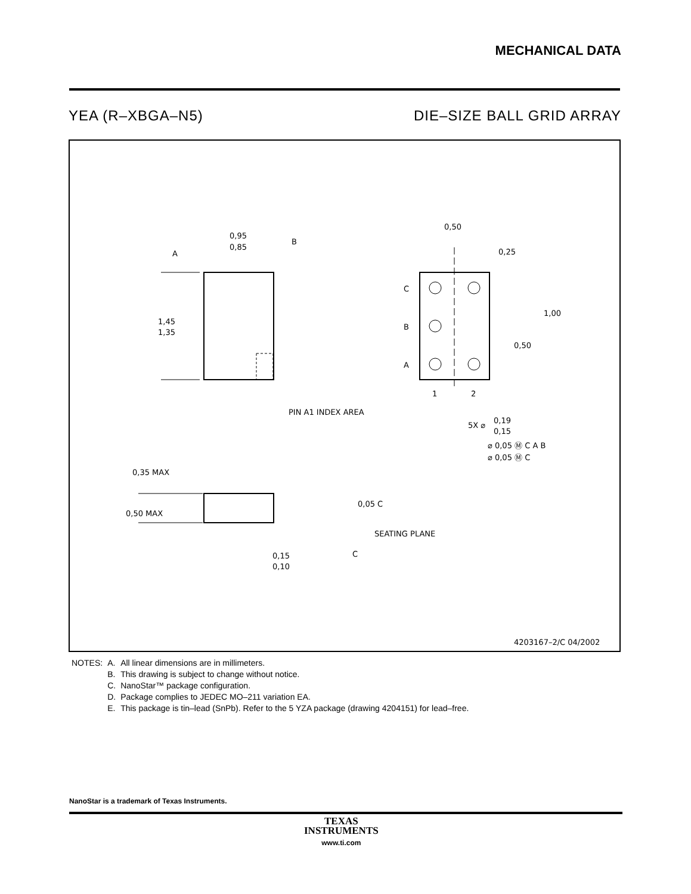MECHANICAL DATA
YEA (R–XBGA–N5) DIE–SIZE BALL GRID ARRAY
A
B
0,95
0,85
1,45
1,35
PIN A1 INDEX AREA
0,50
0,25
1,00
0,50
C
B
A
1
2
5X ⌀
0,19
0,15
⌀ 0,05 Ⓜ C A B
⌀ 0,05 Ⓜ C
0,35 MAX
0,50 MAX
0,05 C
SEATING PLANE
C
0,15
0,10
4203167–2/C 04/2002
| NOTES: | A. | All linear dimensions are in millimeters. |
| | B. | This drawing is subject to change without notice. |
| | C. | NanoStar™ package configuration. |
| | D. | Package complies to JEDEC MO–211 variation EA. |
| | E. | This package is tin–lead (SnPb). Refer to the 5 YZA package (drawing 4204151) for lead–free. |
NanoStar is a trademark of Texas Instruments.
TEXAS
INSTRUMENTS
www.ti.com